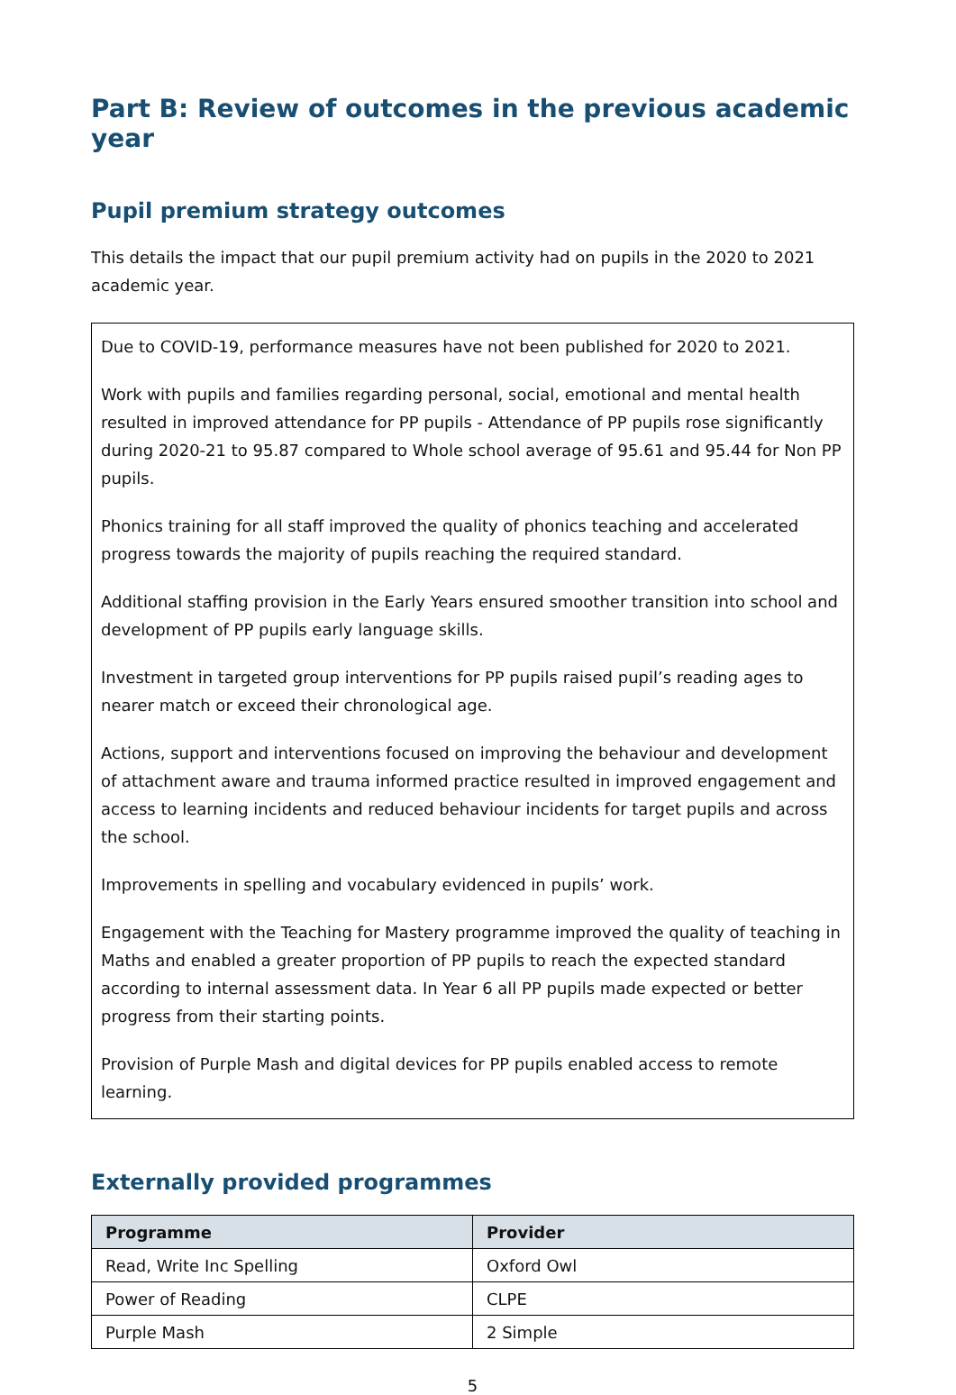Part B: Review of outcomes in the previous academic year
Pupil premium strategy outcomes
This details the impact that our pupil premium activity had on pupils in the 2020 to 2021 academic year.
Due to COVID-19, performance measures have not been published for 2020 to 2021.
Work with pupils and families regarding personal, social, emotional and mental health resulted in improved attendance for PP pupils - Attendance of PP pupils rose significantly during 2020-21 to 95.87 compared to Whole school average of 95.61 and 95.44 for Non PP pupils.
Phonics training for all staff improved the quality of phonics teaching and accelerated progress towards the majority of pupils reaching the required standard.
Additional staffing provision in the Early Years ensured smoother transition into school and development of PP pupils early language skills.
Investment in targeted group interventions for PP pupils raised pupil’s reading ages to nearer match or exceed their chronological age.
Actions, support and interventions focused on improving the behaviour and development of attachment aware and trauma informed practice resulted in improved engagement and access to learning incidents and reduced behaviour incidents for target pupils and across the school.
Improvements in spelling and vocabulary evidenced in pupils’ work.
Engagement with the Teaching for Mastery programme improved the quality of teaching in Maths and enabled a greater proportion of PP pupils to reach the expected standard according to internal assessment data. In Year 6 all PP pupils made expected or better progress from their starting points.
Provision of Purple Mash and digital devices for PP pupils enabled access to remote learning.
Externally provided programmes
| Programme | Provider |
| --- | --- |
| Read, Write Inc Spelling | Oxford Owl |
| Power of Reading | CLPE |
| Purple Mash | 2 Simple |
5